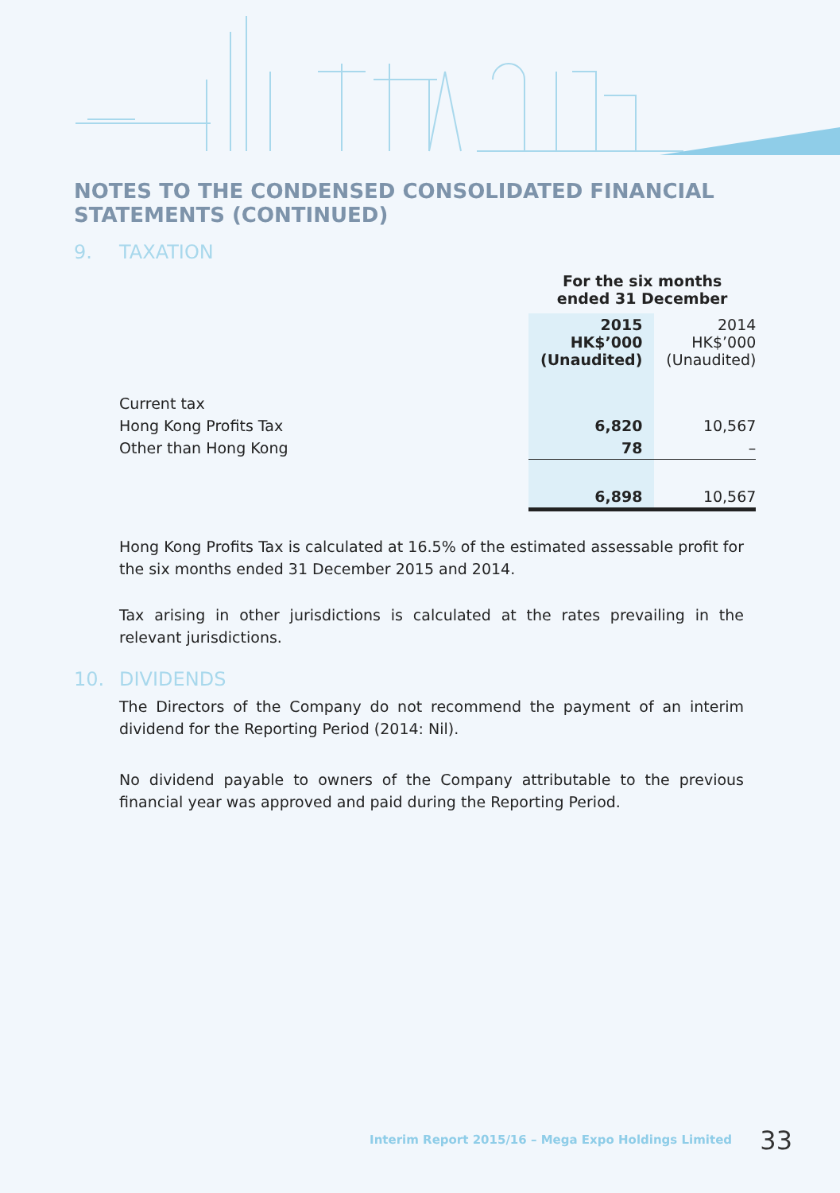NOTES TO THE CONDENSED CONSOLIDATED FINANCIAL
STATEMENTS (CONTINUED)
9. TAXATION
| | For the six months ended 31 December | |
| | 2015 HK$’000 (Unaudited) | 2014 HK$’000 (Unaudited) |
| Current tax | | |
| Hong Kong Profits Tax | 6,820 | 10,567 |
| Other than Hong Kong | 78 | – |
| | 6,898 | 10,567 |
Hong Kong Profits Tax is calculated at 16.5% of the estimated assessable profit for the six months ended 31 December 2015 and 2014.
Tax arising in other jurisdictions is calculated at the rates prevailing in the relevant jurisdictions.
10. DIVIDENDS
The Directors of the Company do not recommend the payment of an interim dividend for the Reporting Period (2014: Nil).
No dividend payable to owners of the Company attributable to the previous financial year was approved and paid during the Reporting Period.
Interim Report 2015/16 – Mega Expo Holdings Limited 33